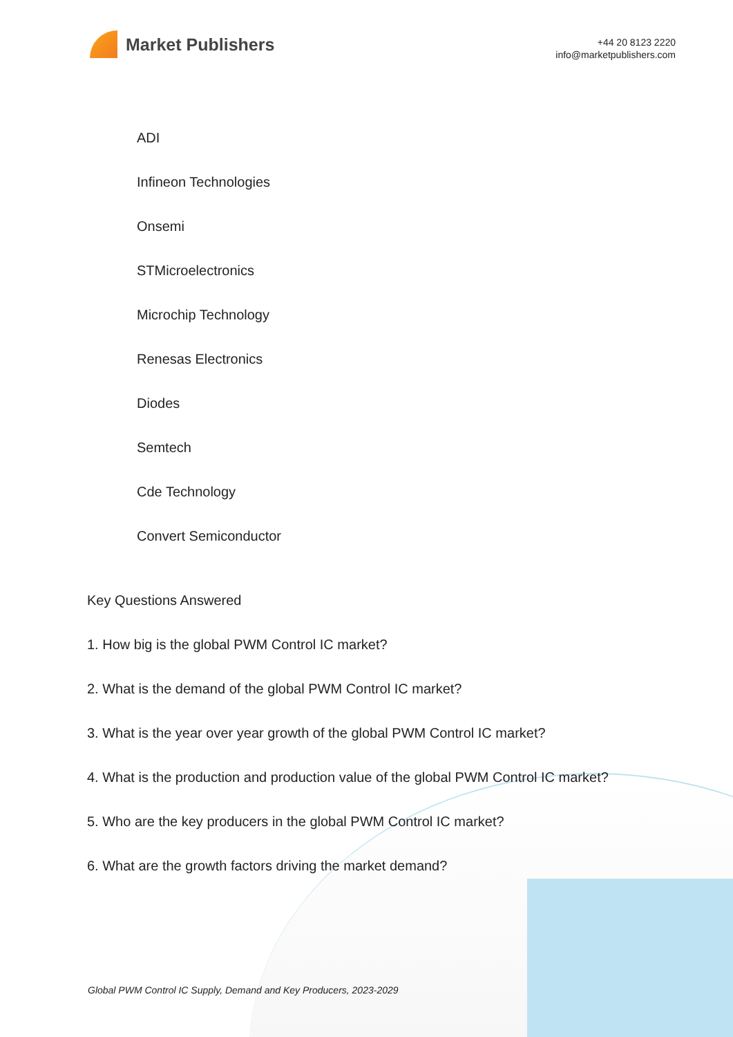Market Publishers
+44 20 8123 2220
info@marketpublishers.com
ADI
Infineon Technologies
Onsemi
STMicroelectronics
Microchip Technology
Renesas Electronics
Diodes
Semtech
Cde Technology
Convert Semiconductor
Key Questions Answered
1. How big is the global PWM Control IC market?
2. What is the demand of the global PWM Control IC market?
3. What is the year over year growth of the global PWM Control IC market?
4. What is the production and production value of the global PWM Control IC market?
5. Who are the key producers in the global PWM Control IC market?
6. What are the growth factors driving the market demand?
Global PWM Control IC Supply, Demand and Key Producers, 2023-2029